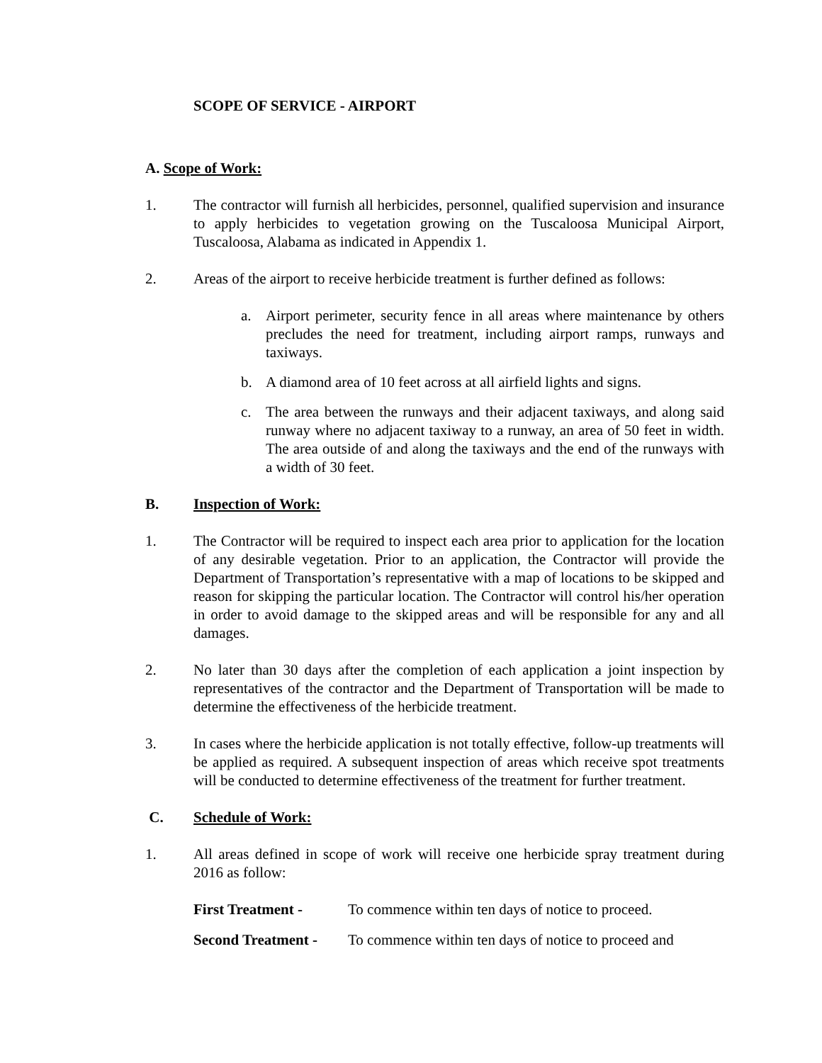SCOPE OF SERVICE - AIRPORT
A. Scope of Work:
1. The contractor will furnish all herbicides, personnel, qualified supervision and insurance to apply herbicides to vegetation growing on the Tuscaloosa Municipal Airport, Tuscaloosa, Alabama as indicated in Appendix 1.
2. Areas of the airport to receive herbicide treatment is further defined as follows:
a. Airport perimeter, security fence in all areas where maintenance by others precludes the need for treatment, including airport ramps, runways and taxiways.
b. A diamond area of 10 feet across at all airfield lights and signs.
c. The area between the runways and their adjacent taxiways, and along said runway where no adjacent taxiway to a runway, an area of 50 feet in width. The area outside of and along the taxiways and the end of the runways with a width of 30 feet.
B. Inspection of Work:
1. The Contractor will be required to inspect each area prior to application for the location of any desirable vegetation. Prior to an application, the Contractor will provide the Department of Transportation’s representative with a map of locations to be skipped and reason for skipping the particular location. The Contractor will control his/her operation in order to avoid damage to the skipped areas and will be responsible for any and all damages.
2. No later than 30 days after the completion of each application a joint inspection by representatives of the contractor and the Department of Transportation will be made to determine the effectiveness of the herbicide treatment.
3. In cases where the herbicide application is not totally effective, follow-up treatments will be applied as required. A subsequent inspection of areas which receive spot treatments will be conducted to determine effectiveness of the treatment for further treatment.
C. Schedule of Work:
1. All areas defined in scope of work will receive one herbicide spray treatment during 2016 as follow:
First Treatment - To commence within ten days of notice to proceed.
Second Treatment -
To commence within ten days of notice to proceed and